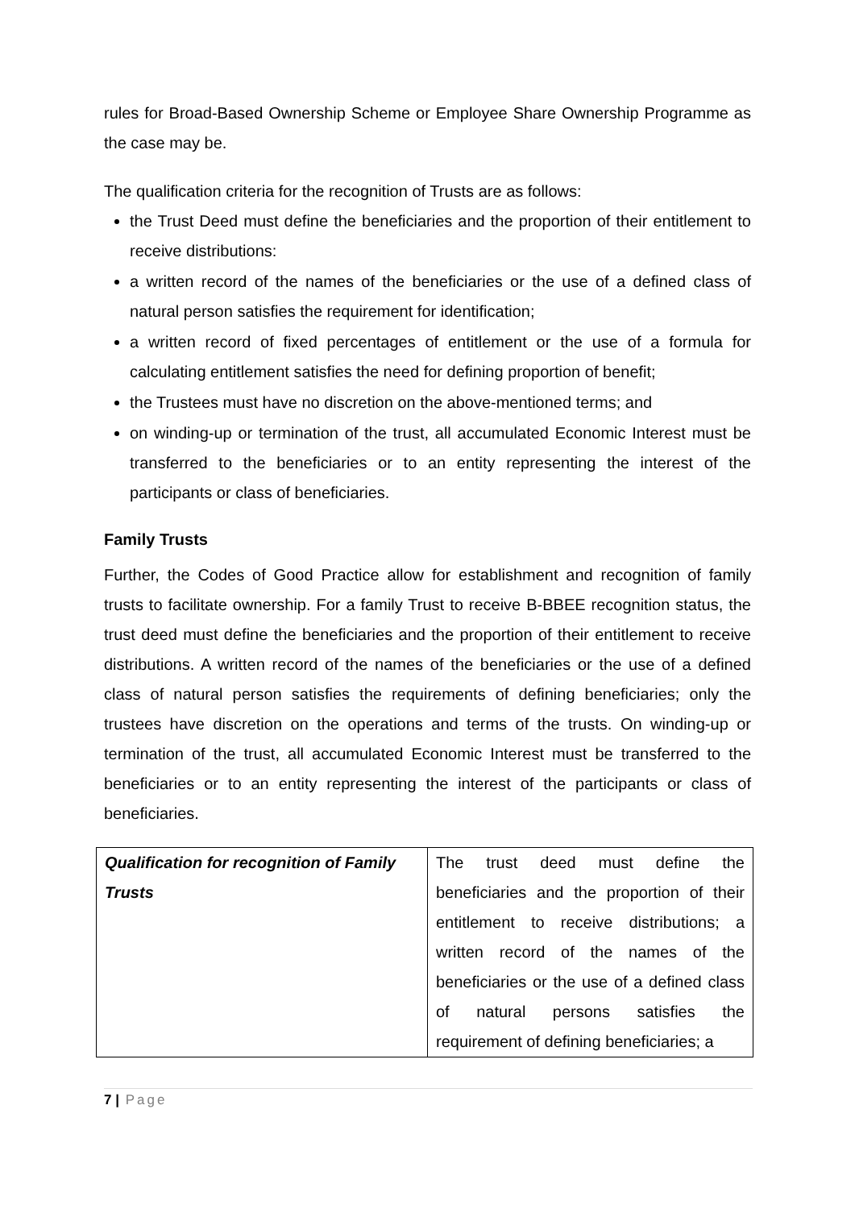rules for Broad-Based Ownership Scheme or Employee Share Ownership Programme as the case may be.
The qualification criteria for the recognition of Trusts are as follows:
the Trust Deed must define the beneficiaries and the proportion of their entitlement to receive distributions:
a written record of the names of the beneficiaries or the use of a defined class of natural person satisfies the requirement for identification;
a written record of fixed percentages of entitlement or the use of a formula for calculating entitlement satisfies the need for defining proportion of benefit;
the Trustees must have no discretion on the above-mentioned terms; and
on winding-up or termination of the trust, all accumulated Economic Interest must be transferred to the beneficiaries or to an entity representing the interest of the participants or class of beneficiaries.
Family Trusts
Further, the Codes of Good Practice allow for establishment and recognition of family trusts to facilitate ownership. For a family Trust to receive B-BBEE recognition status, the trust deed must define the beneficiaries and the proportion of their entitlement to receive distributions. A written record of the names of the beneficiaries or the use of a defined class of natural person satisfies the requirements of defining beneficiaries; only the trustees have discretion on the operations and terms of the trusts. On winding-up or termination of the trust, all accumulated Economic Interest must be transferred to the beneficiaries or to an entity representing the interest of the participants or class of beneficiaries.
| Qualification for recognition of Family Trusts | The trust deed must define the beneficiaries and the proportion of their entitlement to receive distributions; a written record of the names of the beneficiaries or the use of a defined class of natural persons satisfies the requirement of defining beneficiaries; a |
7 | Page